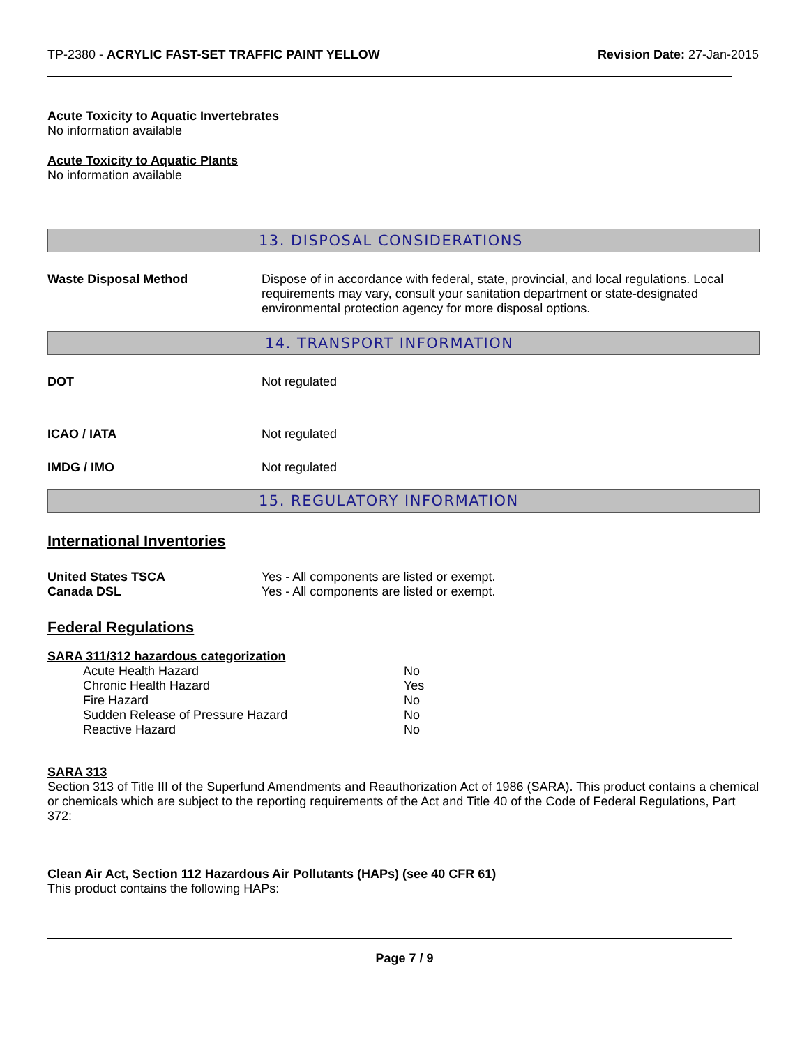TP-2380 - ACRYLIC FAST-SET TRAFFIC PAINT YELLOW
Revision Date: 27-Jan-2015
Acute Toxicity to Aquatic Invertebrates
No information available
Acute Toxicity to Aquatic Plants
No information available
13. DISPOSAL CONSIDERATIONS
Waste Disposal Method Dispose of in accordance with federal, state, provincial, and local regulations. Local requirements may vary, consult your sanitation department or state-designated environmental protection agency for more disposal options.
14. TRANSPORT INFORMATION
DOT Not regulated
ICAO / IATA Not regulated
IMDG / IMO Not regulated
15. REGULATORY INFORMATION
International Inventories
United States TSCA Yes - All components are listed or exempt.
Canada DSL Yes - All components are listed or exempt.
Federal Regulations
SARA 311/312 hazardous categorization
| Acute Health Hazard | No |
| Chronic Health Hazard | Yes |
| Fire Hazard | No |
| Sudden Release of Pressure Hazard | No |
| Reactive Hazard | No |
SARA 313
Section 313 of Title III of the Superfund Amendments and Reauthorization Act of 1986 (SARA). This product contains a chemical or chemicals which are subject to the reporting requirements of the Act and Title 40 of the Code of Federal Regulations, Part 372:
Clean Air Act, Section 112 Hazardous Air Pollutants (HAPs) (see 40 CFR 61)
This product contains the following HAPs:
Page 7 / 9